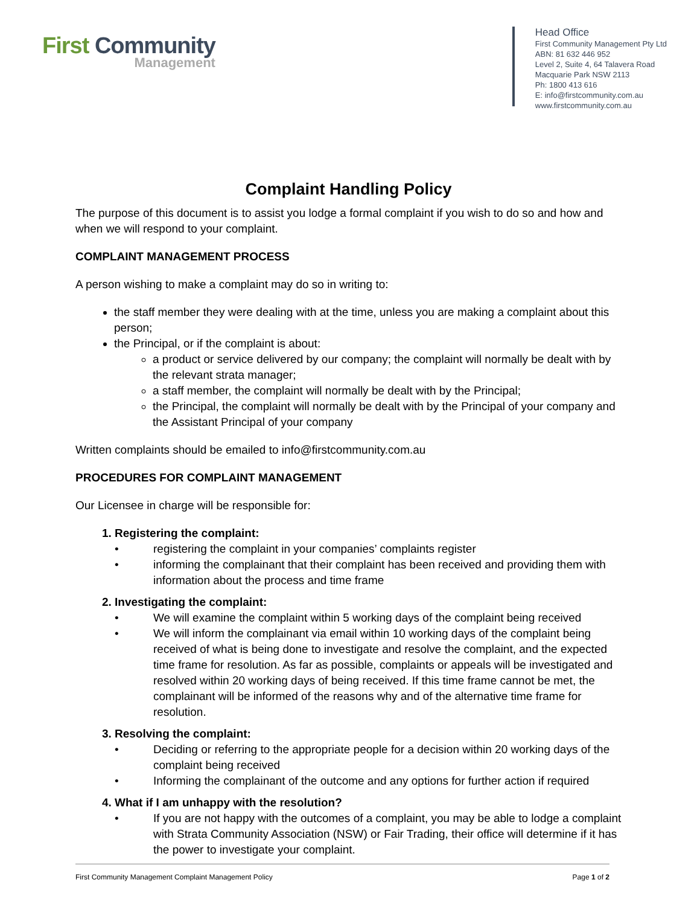First Community
Management
Head Office
First Community Management Pty Ltd
ABN: 81 632 446 952
Level 2, Suite 4, 64 Talavera Road
Macquarie Park NSW 2113
Ph: 1800 413 616
E: info@firstcommunity.com.au
www.firstcommunity.com.au
Complaint Handling Policy
The purpose of this document is to assist you lodge a formal complaint if you wish to do so and how and when we will respond to your complaint.
COMPLAINT MANAGEMENT PROCESS
A person wishing to make a complaint may do so in writing to:
the staff member they were dealing with at the time, unless you are making a complaint about this person;
the Principal, or if the complaint is about:
a product or service delivered by our company; the complaint will normally be dealt with by the relevant strata manager;
a staff member, the complaint will normally be dealt with by the Principal;
the Principal, the complaint will normally be dealt with by the Principal of your company and the Assistant Principal of your company
Written complaints should be emailed to info@firstcommunity.com.au
PROCEDURES FOR COMPLAINT MANAGEMENT
Our Licensee in charge will be responsible for:
1. Registering the complaint:
• registering the complaint in your companies’ complaints register
• informing the complainant that their complaint has been received and providing them with information about the process and time frame
2. Investigating the complaint:
• We will examine the complaint within 5 working days of the complaint being received
• We will inform the complainant via email within 10 working days of the complaint being received of what is being done to investigate and resolve the complaint, and the expected time frame for resolution. As far as possible, complaints or appeals will be investigated and resolved within 20 working days of being received. If this time frame cannot be met, the complainant will be informed of the reasons why and of the alternative time frame for resolution.
3. Resolving the complaint:
• Deciding or referring to the appropriate people for a decision within 20 working days of the complaint being received
• Informing the complainant of the outcome and any options for further action if required
4. What if I am unhappy with the resolution?
• If you are not happy with the outcomes of a complaint, you may be able to lodge a complaint with Strata Community Association (NSW) or Fair Trading, their office will determine if it has the power to investigate your complaint.
First Community Management Complaint Management Policy Page 1 of 2